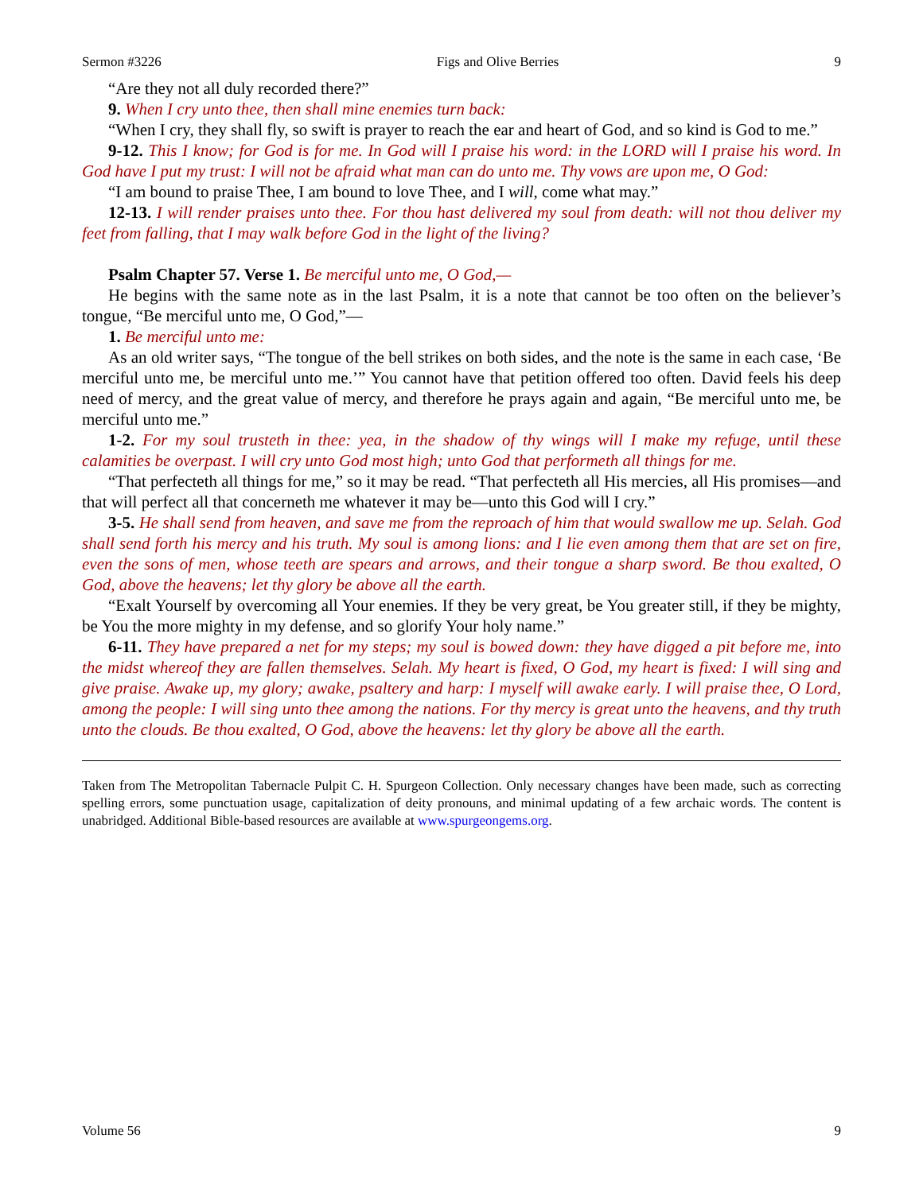Sermon #3226 Figs and Olive Berries 9
“Are they not all duly recorded there?”
9. When I cry unto thee, then shall mine enemies turn back:
“When I cry, they shall fly, so swift is prayer to reach the ear and heart of God, and so kind is God to me.”
9-12. This I know; for God is for me. In God will I praise his word: in the LORD will I praise his word. In God have I put my trust: I will not be afraid what man can do unto me. Thy vows are upon me, O God:
“I am bound to praise Thee, I am bound to love Thee, and I will, come what may.”
12-13. I will render praises unto thee. For thou hast delivered my soul from death: will not thou deliver my feet from falling, that I may walk before God in the light of the living?
Psalm Chapter 57. Verse 1. Be merciful unto me, O God,—
He begins with the same note as in the last Psalm, it is a note that cannot be too often on the believer’s tongue, “Be merciful unto me, O God,”—
1. Be merciful unto me:
As an old writer says, “The tongue of the bell strikes on both sides, and the note is the same in each case, ‘Be merciful unto me, be merciful unto me.’” You cannot have that petition offered too often. David feels his deep need of mercy, and the great value of mercy, and therefore he prays again and again, “Be merciful unto me, be merciful unto me.”
1-2. For my soul trusteth in thee: yea, in the shadow of thy wings will I make my refuge, until these calamities be overpast. I will cry unto God most high; unto God that performeth all things for me.
“That perfecteth all things for me,” so it may be read. “That perfecteth all His mercies, all His promises—and that will perfect all that concerneth me whatever it may be—unto this God will I cry.”
3-5. He shall send from heaven, and save me from the reproach of him that would swallow me up. Selah. God shall send forth his mercy and his truth. My soul is among lions: and I lie even among them that are set on fire, even the sons of men, whose teeth are spears and arrows, and their tongue a sharp sword. Be thou exalted, O God, above the heavens; let thy glory be above all the earth.
“Exalt Yourself by overcoming all Your enemies. If they be very great, be You greater still, if they be mighty, be You the more mighty in my defense, and so glorify Your holy name.”
6-11. They have prepared a net for my steps; my soul is bowed down: they have digged a pit before me, into the midst whereof they are fallen themselves. Selah. My heart is fixed, O God, my heart is fixed: I will sing and give praise. Awake up, my glory; awake, psaltery and harp: I myself will awake early. I will praise thee, O Lord, among the people: I will sing unto thee among the nations. For thy mercy is great unto the heavens, and thy truth unto the clouds. Be thou exalted, O God, above the heavens: let thy glory be above all the earth.
Taken from The Metropolitan Tabernacle Pulpit C. H. Spurgeon Collection. Only necessary changes have been made, such as correcting spelling errors, some punctuation usage, capitalization of deity pronouns, and minimal updating of a few archaic words. The content is unabridged. Additional Bible-based resources are available at www.spurgeongems.org.
Volume 56 9